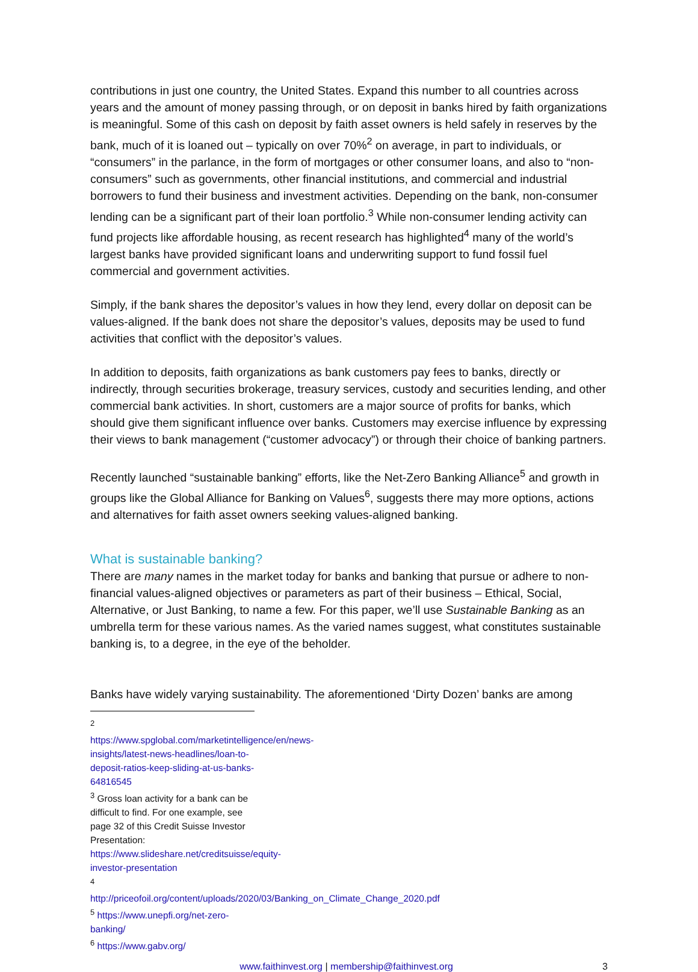contributions in just one country, the United States. Expand this number to all countries across years and the amount of money passing through, or on deposit in banks hired by faith organizations is meaningful. Some of this cash on deposit by faith asset owners is held safely in reserves by the bank, much of it is loaned out – typically on over 70%<sup>2</sup> on average, in part to individuals, or “consumers” in the parlance, in the form of mortgages or other consumer loans, and also to “non-consumers” such as governments, other financial institutions, and commercial and industrial borrowers to fund their business and investment activities. Depending on the bank, non-consumer lending can be a significant part of their loan portfolio.<sup>3</sup> While non-consumer lending activity can fund projects like affordable housing, as recent research has highlighted<sup>4</sup> many of the world’s largest banks have provided significant loans and underwriting support to fund fossil fuel commercial and government activities.
Simply, if the bank shares the depositor’s values in how they lend, every dollar on deposit can be values-aligned. If the bank does not share the depositor’s values, deposits may be used to fund activities that conflict with the depositor’s values.
In addition to deposits, faith organizations as bank customers pay fees to banks, directly or indirectly, through securities brokerage, treasury services, custody and securities lending, and other commercial bank activities. In short, customers are a major source of profits for banks, which should give them significant influence over banks. Customers may exercise influence by expressing their views to bank management (“customer advocacy”) or through their choice of banking partners.
Recently launched “sustainable banking” efforts, like the Net-Zero Banking Alliance<sup>5</sup> and growth in groups like the Global Alliance for Banking on Values<sup>6</sup>, suggests there may more options, actions and alternatives for faith asset owners seeking values-aligned banking.
What is sustainable banking?
There are many names in the market today for banks and banking that pursue or adhere to non-financial values-aligned objectives or parameters as part of their business – Ethical, Social, Alternative, or Just Banking, to name a few. For this paper, we’ll use Sustainable Banking as an umbrella term for these various names. As the varied names suggest, what constitutes sustainable banking is, to a degree, in the eye of the beholder.
Banks have widely varying sustainability. The aforementioned ‘Dirty Dozen’ banks are among
<sup>2</sup> https://www.spglobal.com/marketintelligence/en/news-insights/latest-news-headlines/loan-to-deposit-ratios-keep-sliding-at-us-banks-64816545
<sup>3</sup> Gross loan activity for a bank can be difficult to find. For one example, see page 32 of this Credit Suisse Investor Presentation: https://www.slideshare.net/creditsuisse/equity-investor-presentation
<sup>4</sup> http://priceofoil.org/content/uploads/2020/03/Banking_on_Climate_Change_2020.pdf
<sup>5</sup> https://www.unepfi.org/net-zero-banking/
<sup>6</sup> https://www.gabv.org/
www.faithinvest.org | membership@faithinvest.org 3